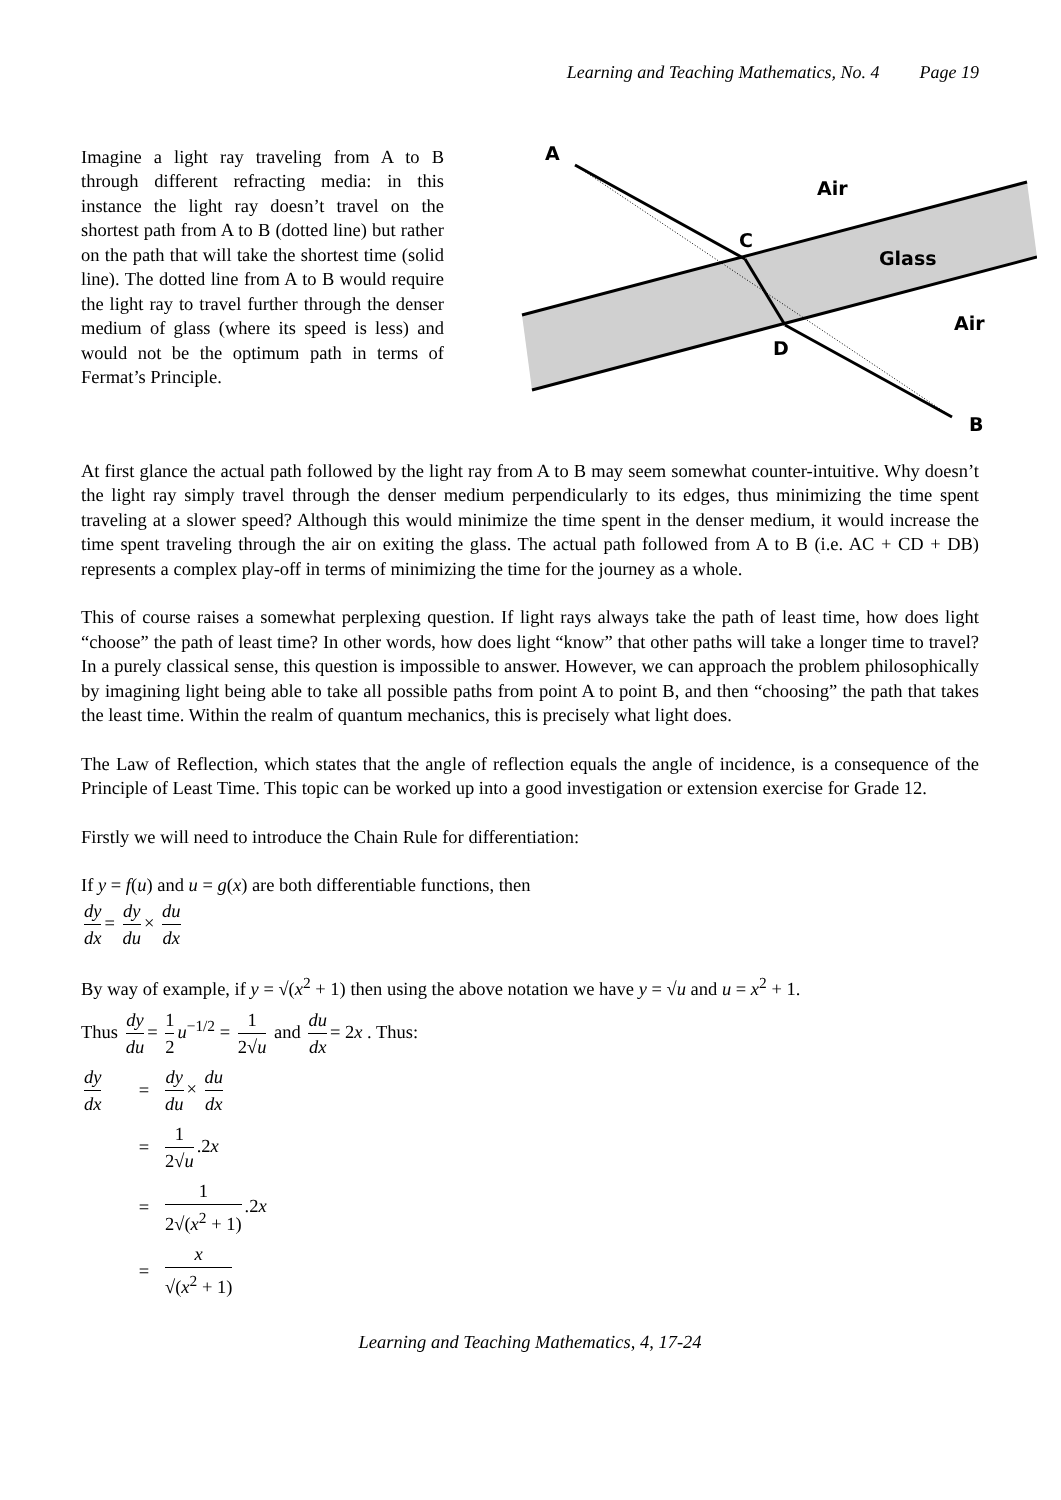Learning and Teaching Mathematics, No. 4 Page 19
Imagine a light ray traveling from A to B through different refracting media: in this instance the light ray doesn’t travel on the shortest path from A to B (dotted line) but rather on the path that will take the shortest time (solid line). The dotted line from A to B would require the light ray to travel further through the denser medium of glass (where its speed is less) and would not be the optimum path in terms of Fermat’s Principle.
A
Air
C
Glass
Air
D
B
At first glance the actual path followed by the light ray from A to B may seem somewhat counter-intuitive. Why doesn’t the light ray simply travel through the denser medium perpendicularly to its edges, thus minimizing the time spent traveling at a slower speed? Although this would minimize the time spent in the denser medium, it would increase the time spent traveling through the air on exiting the glass. The actual path followed from A to B (i.e. AC + CD + DB) represents a complex play-off in terms of minimizing the time for the journey as a whole.
This of course raises a somewhat perplexing question. If light rays always take the path of least time, how does light “choose” the path of least time? In other words, how does light “know” that other paths will take a longer time to travel? In a purely classical sense, this question is impossible to answer. However, we can approach the problem philosophically by imagining light being able to take all possible paths from point A to point B, and then “choosing” the path that takes the least time. Within the realm of quantum mechanics, this is precisely what light does.
The Law of Reflection, which states that the angle of reflection equals the angle of incidence, is a consequence of the Principle of Least Time. This topic can be worked up into a good investigation or extension exercise for Grade 12.
Firstly we will need to introduce the Chain Rule for differentiation:
If y = f(u) and u = g(x) are both differentiable functions, then
dy dx = dy du × du dx
By way of example, if y = √(x<sup>2</sup> + 1) then using the above notation we have y = √u and u = x<sup>2</sup> + 1.
Thus dy du = 1 2 u<sup>−1/2</sup> = 1 2√u and du dx = 2x . Thus:
dy dx
=
dy du × du dx
=
1 2√u.2x
=
1 2√(x<sup>2</sup> + 1).2x
=
x √(x<sup>2</sup> + 1)
Learning and Teaching Mathematics, 4, 17-24